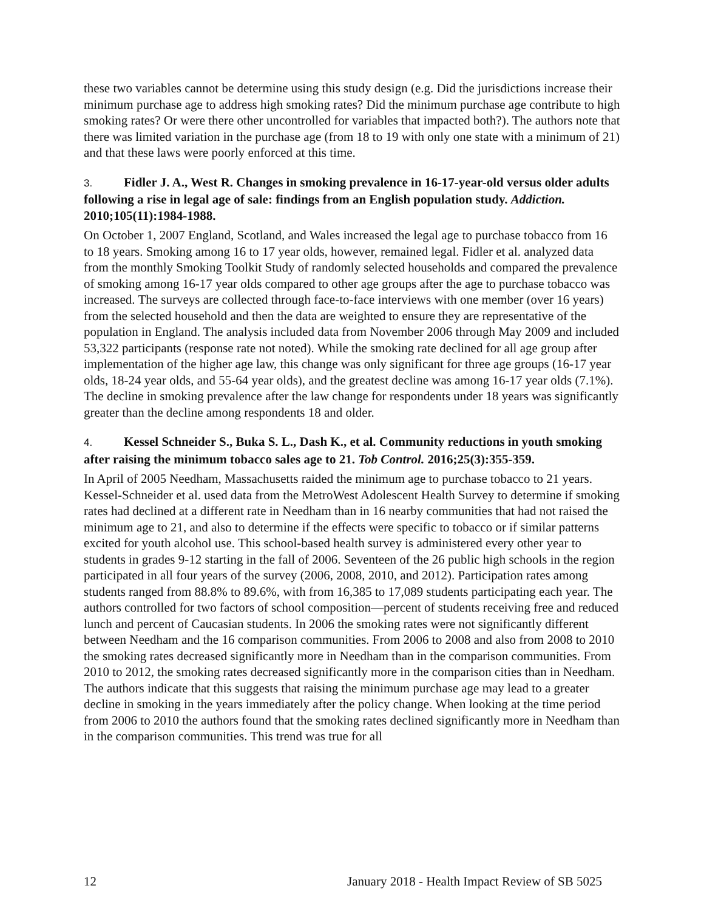these two variables cannot be determine using this study design (e.g. Did the jurisdictions increase their minimum purchase age to address high smoking rates? Did the minimum purchase age contribute to high smoking rates? Or were there other uncontrolled for variables that impacted both?). The authors note that there was limited variation in the purchase age (from 18 to 19 with only one state with a minimum of 21) and that these laws were poorly enforced at this time.
3. Fidler J. A., West R. Changes in smoking prevalence in 16-17-year-old versus older adults following a rise in legal age of sale: findings from an English population study. Addiction. 2010;105(11):1984-1988.
On October 1, 2007 England, Scotland, and Wales increased the legal age to purchase tobacco from 16 to 18 years. Smoking among 16 to 17 year olds, however, remained legal. Fidler et al. analyzed data from the monthly Smoking Toolkit Study of randomly selected households and compared the prevalence of smoking among 16-17 year olds compared to other age groups after the age to purchase tobacco was increased. The surveys are collected through face-to-face interviews with one member (over 16 years) from the selected household and then the data are weighted to ensure they are representative of the population in England. The analysis included data from November 2006 through May 2009 and included 53,322 participants (response rate not noted). While the smoking rate declined for all age group after implementation of the higher age law, this change was only significant for three age groups (16-17 year olds, 18-24 year olds, and 55-64 year olds), and the greatest decline was among 16-17 year olds (7.1%). The decline in smoking prevalence after the law change for respondents under 18 years was significantly greater than the decline among respondents 18 and older.
4. Kessel Schneider S., Buka S. L., Dash K., et al. Community reductions in youth smoking after raising the minimum tobacco sales age to 21. Tob Control. 2016;25(3):355-359.
In April of 2005 Needham, Massachusetts raided the minimum age to purchase tobacco to 21 years. Kessel-Schneider et al. used data from the MetroWest Adolescent Health Survey to determine if smoking rates had declined at a different rate in Needham than in 16 nearby communities that had not raised the minimum age to 21, and also to determine if the effects were specific to tobacco or if similar patterns excited for youth alcohol use. This school-based health survey is administered every other year to students in grades 9-12 starting in the fall of 2006. Seventeen of the 26 public high schools in the region participated in all four years of the survey (2006, 2008, 2010, and 2012). Participation rates among students ranged from 88.8% to 89.6%, with from 16,385 to 17,089 students participating each year. The authors controlled for two factors of school composition—percent of students receiving free and reduced lunch and percent of Caucasian students. In 2006 the smoking rates were not significantly different between Needham and the 16 comparison communities. From 2006 to 2008 and also from 2008 to 2010 the smoking rates decreased significantly more in Needham than in the comparison communities. From 2010 to 2012, the smoking rates decreased significantly more in the comparison cities than in Needham. The authors indicate that this suggests that raising the minimum purchase age may lead to a greater decline in smoking in the years immediately after the policy change. When looking at the time period from 2006 to 2010 the authors found that the smoking rates declined significantly more in Needham than in the comparison communities. This trend was true for all
12 January 2018 - Health Impact Review of SB 5025